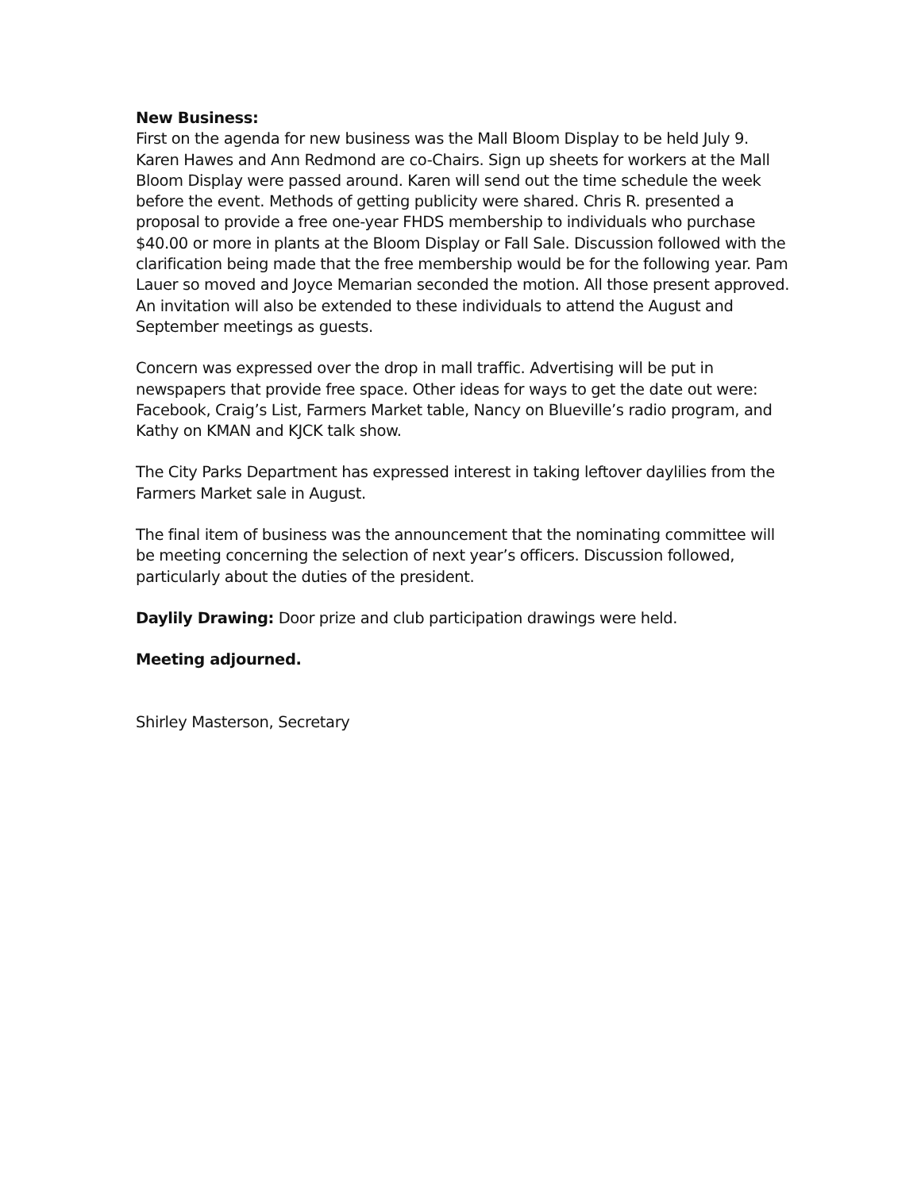New Business:
First on the agenda for new business was the Mall Bloom Display to be held July 9. Karen Hawes and Ann Redmond are co-Chairs. Sign up sheets for workers at the Mall Bloom Display were passed around. Karen will send out the time schedule the week before the event. Methods of getting publicity were shared. Chris R. presented a proposal to provide a free one-year FHDS membership to individuals who purchase $40.00 or more in plants at the Bloom Display or Fall Sale. Discussion followed with the clarification being made that the free membership would be for the following year. Pam Lauer so moved and Joyce Memarian seconded the motion. All those present approved. An invitation will also be extended to these individuals to attend the August and September meetings as guests.
Concern was expressed over the drop in mall traffic. Advertising will be put in newspapers that provide free space. Other ideas for ways to get the date out were: Facebook, Craig’s List, Farmers Market table, Nancy on Blueville’s radio program, and Kathy on KMAN and KJCK talk show.
The City Parks Department has expressed interest in taking leftover daylilies from the Farmers Market sale in August.
The final item of business was the announcement that the nominating committee will be meeting concerning the selection of next year’s officers. Discussion followed, particularly about the duties of the president.
Daylily Drawing: Door prize and club participation drawings were held.
Meeting adjourned.
Shirley Masterson, Secretary